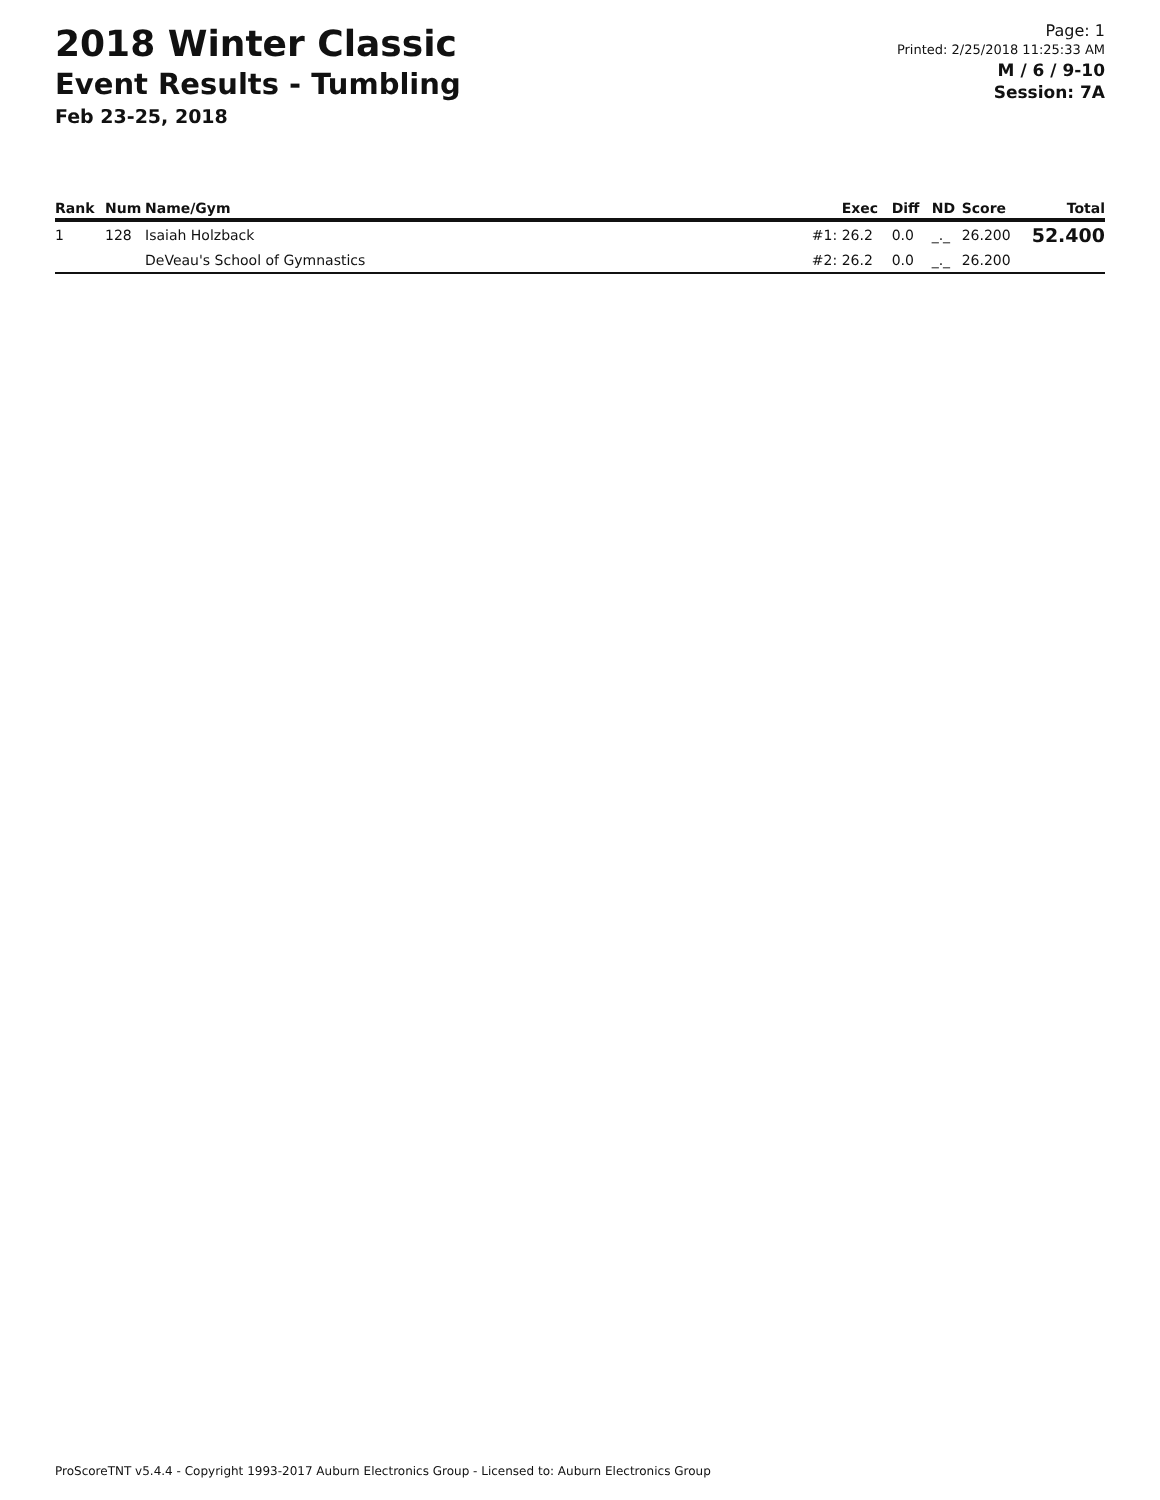2018 Winter Classic
Event Results - Tumbling
Feb 23-25, 2018
Page: 1
Printed: 2/25/2018 11:25:33 AM
M / 6 / 9-10
Session: 7A
| Rank | Num | Name/Gym | | Exec | Diff | ND | Score | Total |
| --- | --- | --- | --- | --- | --- | --- | --- | --- |
| 1 | 128 | Isaiah Holzback | #1: | 26.2 | 0.0 | _._ | 26.200 | 52.400 |
| | | DeVeau's School of Gymnastics | #2: | 26.2 | 0.0 | _._ | 26.200 | |
ProScoreTNT v5.4.4 - Copyright 1993-2017 Auburn Electronics Group - Licensed to: Auburn Electronics Group